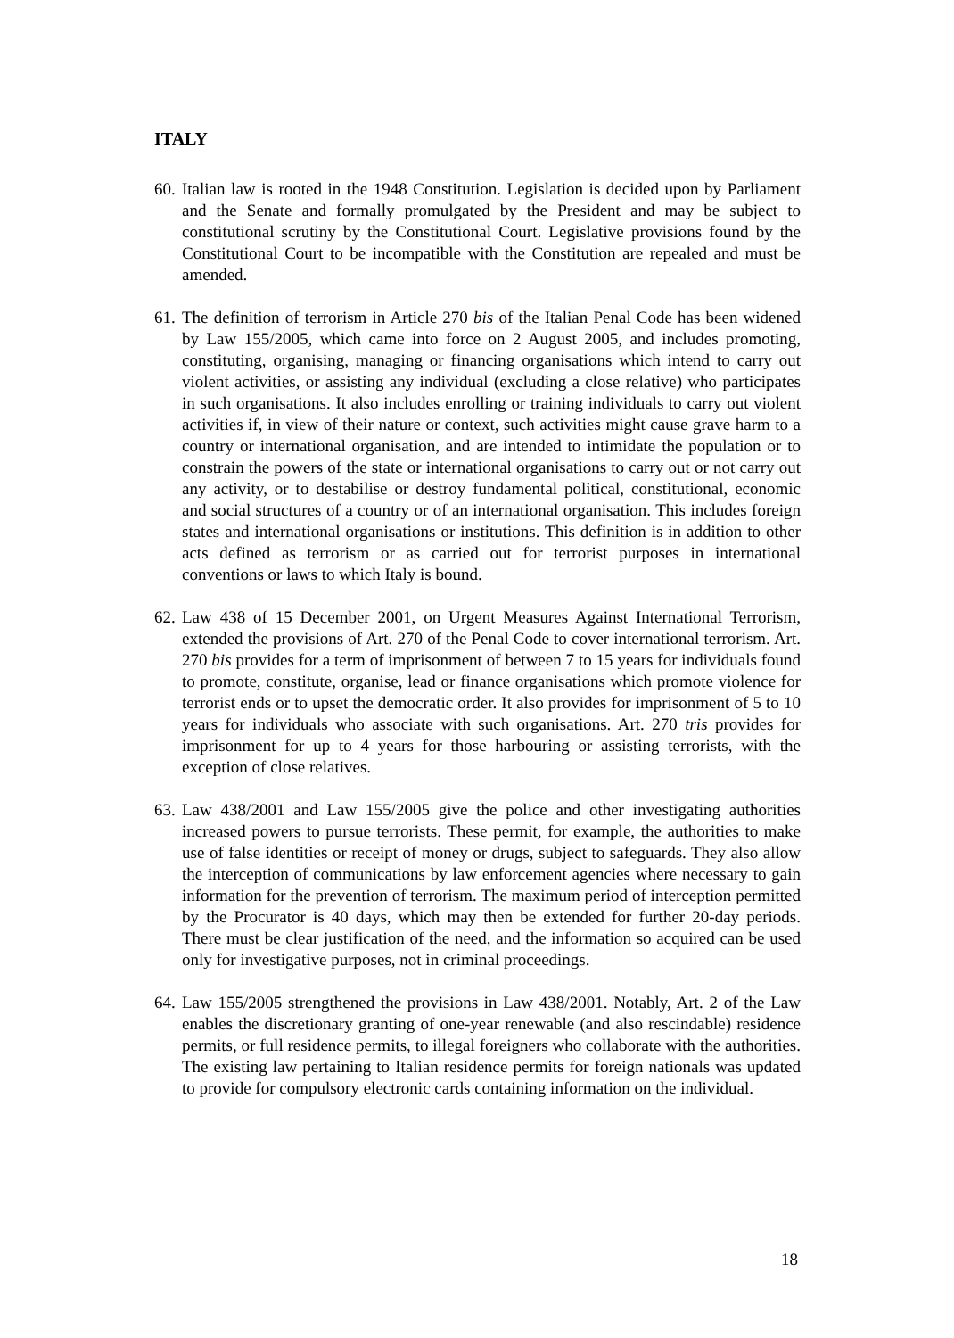ITALY
60.
Italian law is rooted in the 1948 Constitution. Legislation is decided upon by Parliament and the Senate and formally promulgated by the President and may be subject to constitutional scrutiny by the Constitutional Court. Legislative provisions found by the Constitutional Court to be incompatible with the Constitution are repealed and must be amended.
61.
The definition of terrorism in Article 270 bis of the Italian Penal Code has been widened by Law 155/2005, which came into force on 2 August 2005, and includes promoting, constituting, organising, managing or financing organisations which intend to carry out violent activities, or assisting any individual (excluding a close relative) who participates in such organisations. It also includes enrolling or training individuals to carry out violent activities if, in view of their nature or context, such activities might cause grave harm to a country or international organisation, and are intended to intimidate the population or to constrain the powers of the state or international organisations to carry out or not carry out any activity, or to destabilise or destroy fundamental political, constitutional, economic and social structures of a country or of an international organisation. This includes foreign states and international organisations or institutions. This definition is in addition to other acts defined as terrorism or as carried out for terrorist purposes in international conventions or laws to which Italy is bound.
62.
Law 438 of 15 December 2001, on Urgent Measures Against International Terrorism, extended the provisions of Art. 270 of the Penal Code to cover international terrorism. Art. 270 bis provides for a term of imprisonment of between 7 to 15 years for individuals found to promote, constitute, organise, lead or finance organisations which promote violence for terrorist ends or to upset the democratic order. It also provides for imprisonment of 5 to 10 years for individuals who associate with such organisations. Art. 270 tris provides for imprisonment for up to 4 years for those harbouring or assisting terrorists, with the exception of close relatives.
63.
Law 438/2001 and Law 155/2005 give the police and other investigating authorities increased powers to pursue terrorists. These permit, for example, the authorities to make use of false identities or receipt of money or drugs, subject to safeguards. They also allow the interception of communications by law enforcement agencies where necessary to gain information for the prevention of terrorism. The maximum period of interception permitted by the Procurator is 40 days, which may then be extended for further 20-day periods. There must be clear justification of the need, and the information so acquired can be used only for investigative purposes, not in criminal proceedings.
64.
Law 155/2005 strengthened the provisions in Law 438/2001. Notably, Art. 2 of the Law enables the discretionary granting of one-year renewable (and also rescindable) residence permits, or full residence permits, to illegal foreigners who collaborate with the authorities. The existing law pertaining to Italian residence permits for foreign nationals was updated to provide for compulsory electronic cards containing information on the individual.
18